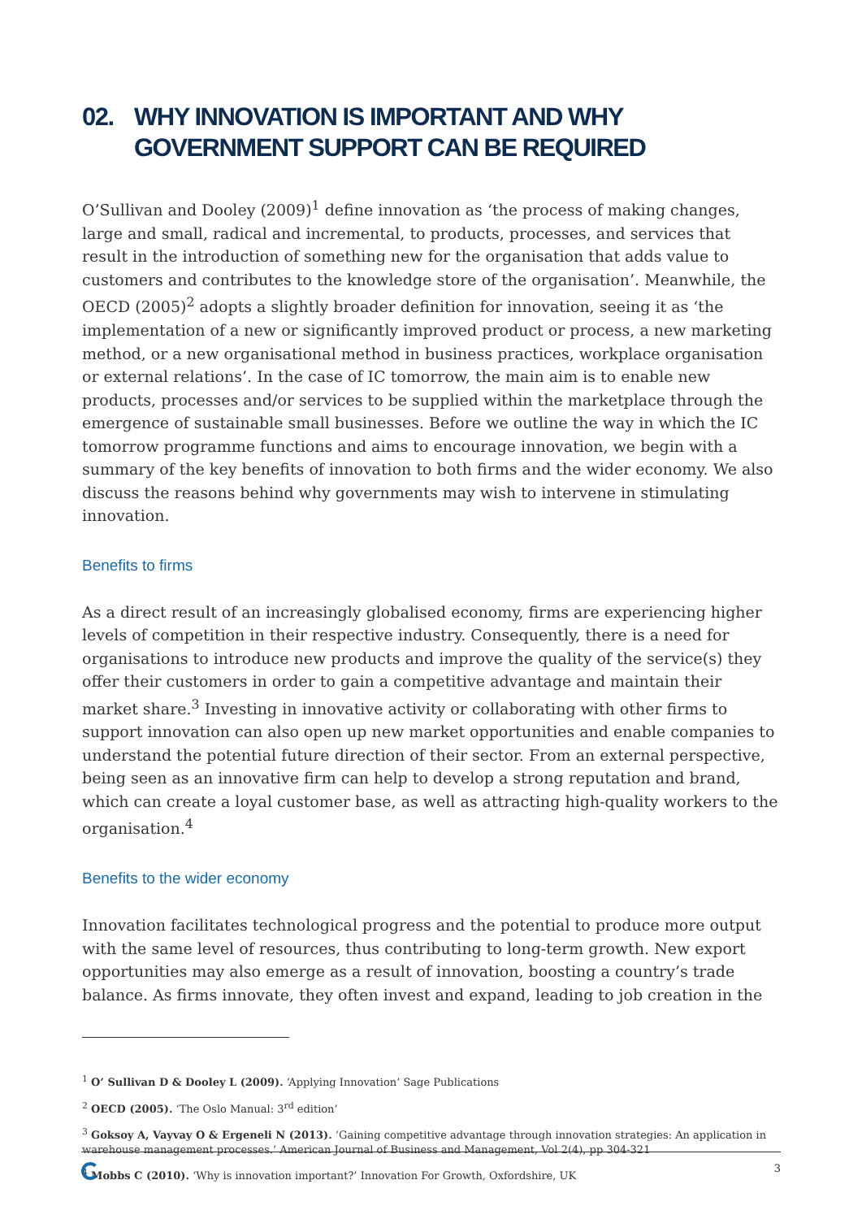02. WHY INNOVATION IS IMPORTANT AND WHY GOVERNMENT SUPPORT CAN BE REQUIRED
O’Sullivan and Dooley (2009)<sup>1</sup> define innovation as ‘the process of making changes, large and small, radical and incremental, to products, processes, and services that result in the introduction of something new for the organisation that adds value to customers and contributes to the knowledge store of the organisation’. Meanwhile, the OECD (2005)<sup>2</sup> adopts a slightly broader definition for innovation, seeing it as ‘the implementation of a new or significantly improved product or process, a new marketing method, or a new organisational method in business practices, workplace organisation or external relations’. In the case of IC tomorrow, the main aim is to enable new products, processes and/or services to be supplied within the marketplace through the emergence of sustainable small businesses. Before we outline the way in which the IC tomorrow programme functions and aims to encourage innovation, we begin with a summary of the key benefits of innovation to both firms and the wider economy. We also discuss the reasons behind why governments may wish to intervene in stimulating innovation.
Benefits to firms
As a direct result of an increasingly globalised economy, firms are experiencing higher levels of competition in their respective industry. Consequently, there is a need for organisations to introduce new products and improve the quality of the service(s) they offer their customers in order to gain a competitive advantage and maintain their market share.<sup>3</sup> Investing in innovative activity or collaborating with other firms to support innovation can also open up new market opportunities and enable companies to understand the potential future direction of their sector. From an external perspective, being seen as an innovative firm can help to develop a strong reputation and brand, which can create a loyal customer base, as well as attracting high-quality workers to the organisation.<sup>4</sup>
Benefits to the wider economy
Innovation facilitates technological progress and the potential to produce more output with the same level of resources, thus contributing to long-term growth. New export opportunities may also emerge as a result of innovation, boosting a country’s trade balance. As firms innovate, they often invest and expand, leading to job creation in the
<sup>1</sup> O’ Sullivan D & Dooley L (2009). ‘Applying Innovation’ Sage Publications
<sup>2</sup> OECD (2005). ‘The Oslo Manual: 3<sup>rd</sup> edition’
<sup>3</sup> Goksoy A, Vayvay O & Ergeneli N (2013). ‘Gaining competitive advantage through innovation strategies: An application in warehouse management processes.’ American Journal of Business and Management, Vol 2(4), pp 304-321
<sup>4</sup> Mobbs C (2010). ‘Why is innovation important?’ Innovation For Growth, Oxfordshire, UK
3